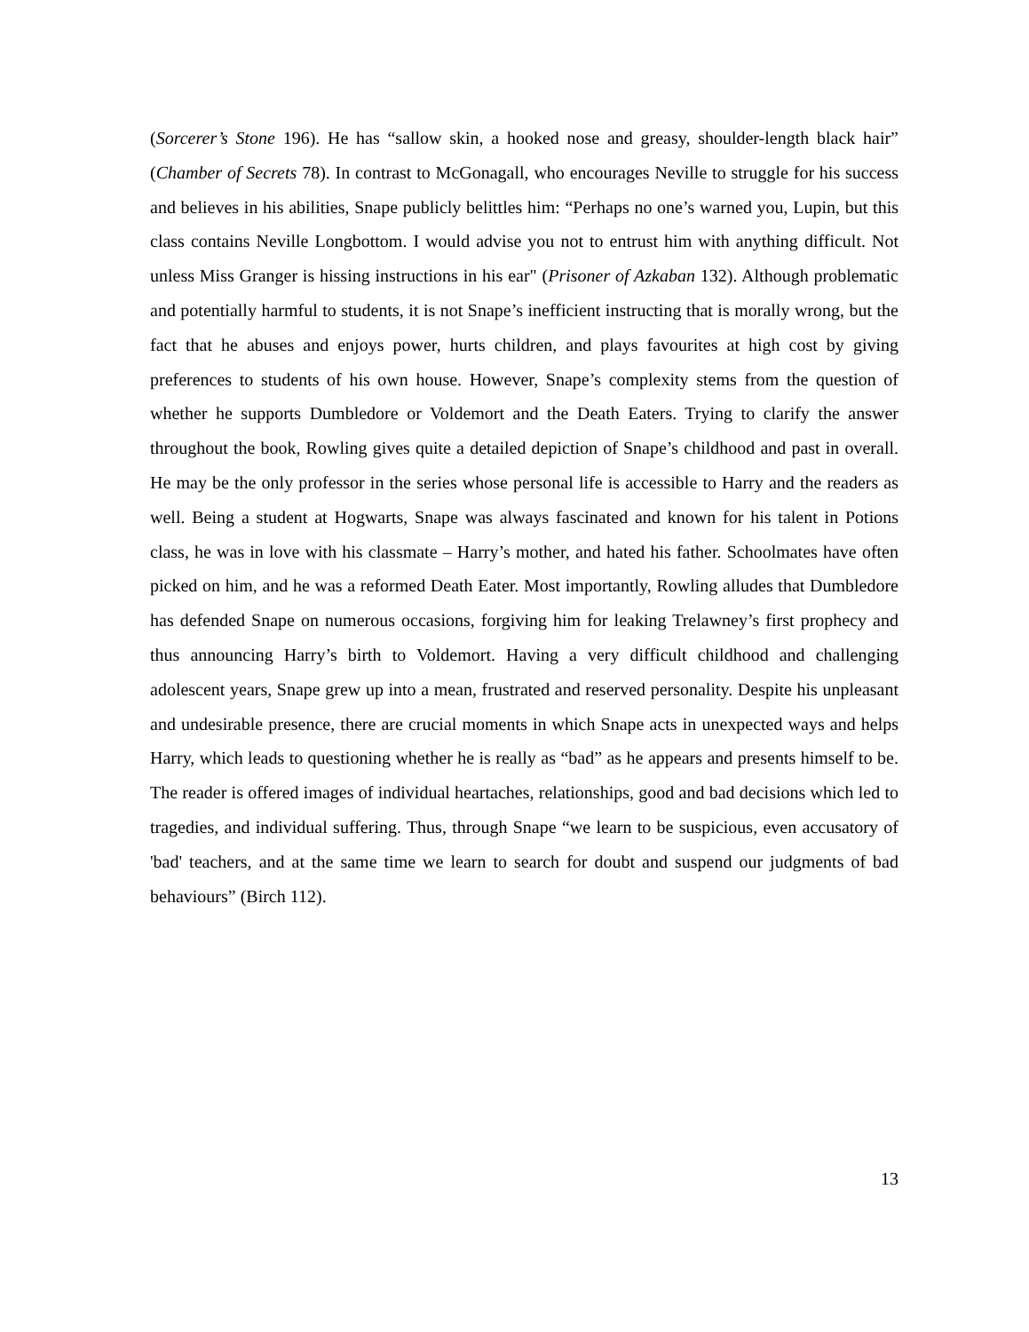(Sorcerer’s Stone 196). He has “sallow skin, a hooked nose and greasy, shoulder-length black hair” (Chamber of Secrets 78). In contrast to McGonagall, who encourages Neville to struggle for his success and believes in his abilities, Snape publicly belittles him: “Perhaps no one’s warned you, Lupin, but this class contains Neville Longbottom. I would advise you not to entrust him with anything difficult. Not unless Miss Granger is hissing instructions in his ear" (Prisoner of Azkaban 132). Although problematic and potentially harmful to students, it is not Snape’s inefficient instructing that is morally wrong, but the fact that he abuses and enjoys power, hurts children, and plays favourites at high cost by giving preferences to students of his own house. However, Snape’s complexity stems from the question of whether he supports Dumbledore or Voldemort and the Death Eaters. Trying to clarify the answer throughout the book, Rowling gives quite a detailed depiction of Snape’s childhood and past in overall. He may be the only professor in the series whose personal life is accessible to Harry and the readers as well. Being a student at Hogwarts, Snape was always fascinated and known for his talent in Potions class, he was in love with his classmate – Harry’s mother, and hated his father. Schoolmates have often picked on him, and he was a reformed Death Eater. Most importantly, Rowling alludes that Dumbledore has defended Snape on numerous occasions, forgiving him for leaking Trelawney’s first prophecy and thus announcing Harry’s birth to Voldemort. Having a very difficult childhood and challenging adolescent years, Snape grew up into a mean, frustrated and reserved personality. Despite his unpleasant and undesirable presence, there are crucial moments in which Snape acts in unexpected ways and helps Harry, which leads to questioning whether he is really as “bad” as he appears and presents himself to be. The reader is offered images of individual heartaches, relationships, good and bad decisions which led to tragedies, and individual suffering. Thus, through Snape “we learn to be suspicious, even accusatory of 'bad' teachers, and at the same time we learn to search for doubt and suspend our judgments of bad behaviours” (Birch 112).
13